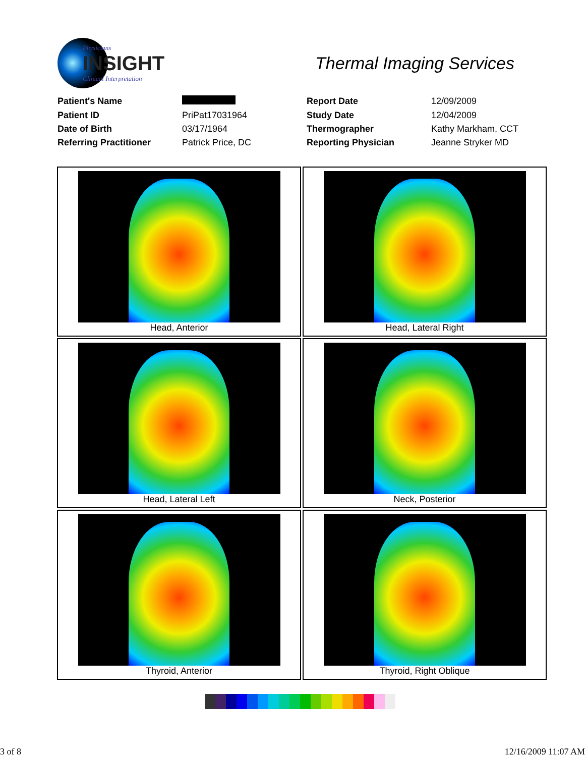Physicians
INSIGHT
Clinical Interpretation
Thermal Imaging Services
| Patient's Name | | Report Date | 12/09/2009 |
| Patient ID | PriPat17031964 | Study Date | 12/04/2009 |
| Date of Birth | 03/17/1964 | Thermographer | Kathy Markham, CCT |
| Referring Practitioner | Patrick Price, DC | Reporting Physician | Jeanne Stryker MD |
Head, Anterior
Head, Lateral Right
Head, Lateral Left
Neck, Posterior
Thyroid, Anterior
Thyroid, Right Oblique
3 of 8 12/16/2009 11:07 AM